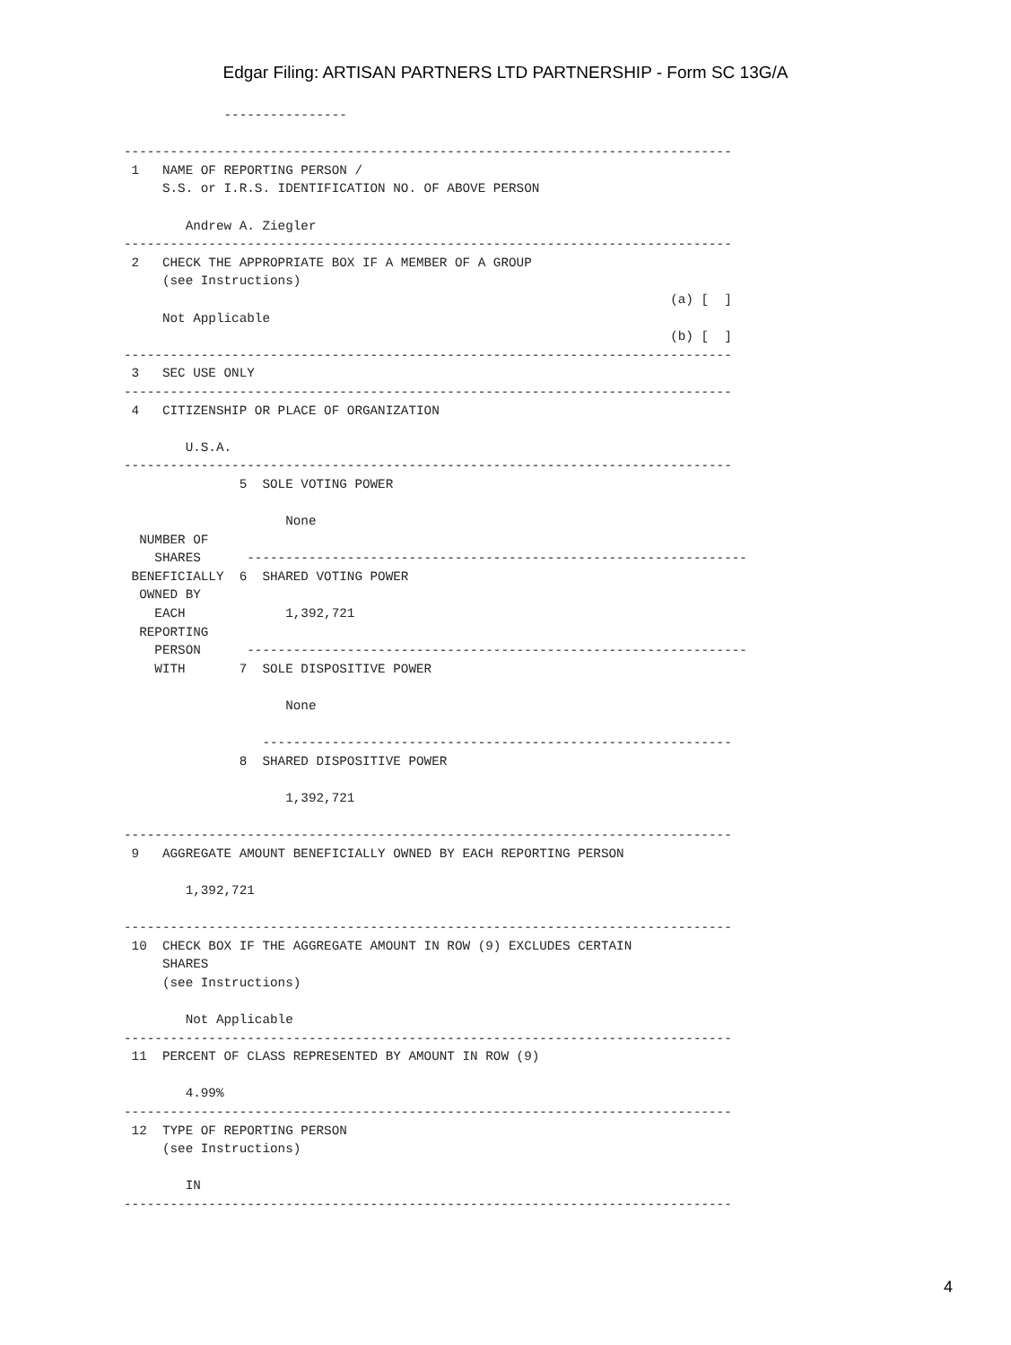Edgar Filing: ARTISAN PARTNERS LTD PARTNERSHIP - Form SC 13G/A
             ----------------

-------------------------------------------------------------------------------
 1   NAME OF REPORTING PERSON /
     S.S. or I.R.S. IDENTIFICATION NO. OF ABOVE PERSON

        Andrew A. Ziegler
-------------------------------------------------------------------------------
 2   CHECK THE APPROPRIATE BOX IF A MEMBER OF A GROUP
     (see Instructions)
                                                                       (a) [  ]
     Not Applicable
                                                                       (b) [  ]
-------------------------------------------------------------------------------
 3   SEC USE ONLY
-------------------------------------------------------------------------------
 4   CITIZENSHIP OR PLACE OF ORGANIZATION

        U.S.A.
-------------------------------------------------------------------------------
               5  SOLE VOTING POWER

                     None
  NUMBER OF
    SHARES      -----------------------------------------------------------------
 BENEFICIALLY  6  SHARED VOTING POWER
  OWNED BY
    EACH             1,392,721
  REPORTING
    PERSON      -----------------------------------------------------------------
    WITH       7  SOLE DISPOSITIVE POWER

                     None

                  -------------------------------------------------------------
               8  SHARED DISPOSITIVE POWER

                     1,392,721

-------------------------------------------------------------------------------
 9   AGGREGATE AMOUNT BENEFICIALLY OWNED BY EACH REPORTING PERSON

        1,392,721

-------------------------------------------------------------------------------
 10  CHECK BOX IF THE AGGREGATE AMOUNT IN ROW (9) EXCLUDES CERTAIN
     SHARES
     (see Instructions)

        Not Applicable
-------------------------------------------------------------------------------
 11  PERCENT OF CLASS REPRESENTED BY AMOUNT IN ROW (9)

        4.99%
-------------------------------------------------------------------------------
 12  TYPE OF REPORTING PERSON
     (see Instructions)

        IN
-------------------------------------------------------------------------------
4